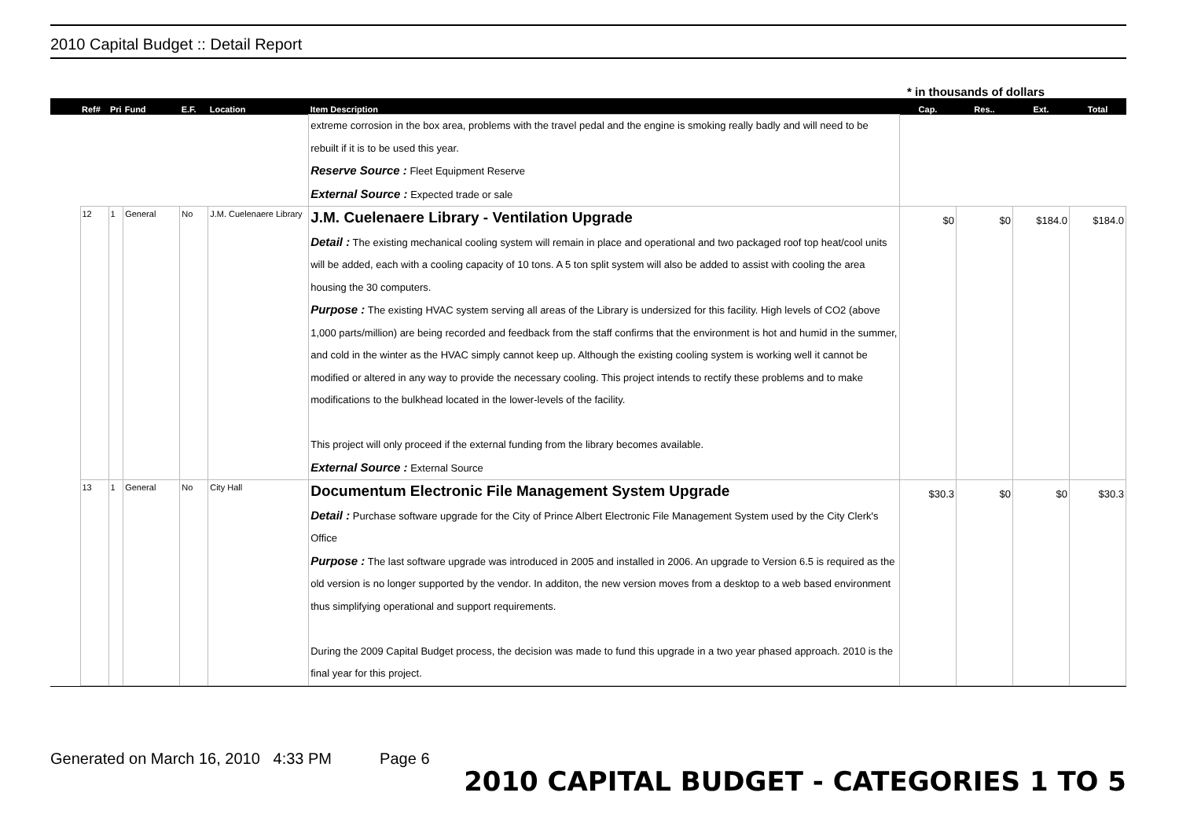2010 Capital Budget :: Detail Report
* in thousands of dollars
| | Ref# | Pri | Fund | E.F. | Location | Item Description | Cap. | Res.. | Ext. | Total |
| --- | --- | --- | --- | --- | --- | --- | --- | --- | --- | --- |
| | | | | | | extreme corrosion in the box area, problems with the travel pedal and the engine is smoking really badly and will need to be rebuilt if it is to be used this year. Reserve Source : Fleet Equipment Reserve External Source : Expected trade or sale | | | | |
| | 12 | 1 | General | No | J.M. Cuelenaere Library | J.M. Cuelenaere Library - Ventilation Upgrade Detail : The existing mechanical cooling system will remain in place and operational and two packaged roof top heat/cool units will be added, each with a cooling capacity of 10 tons. A 5 ton split system will also be added to assist with cooling the area housing the 30 computers. Purpose : The existing HVAC system serving all areas of the Library is undersized for this facility. High levels of CO2 (above 1,000 parts/million) are being recorded and feedback from the staff confirms that the environment is hot and humid in the summer, and cold in the winter as the HVAC simply cannot keep up. Although the existing cooling system is working well it cannot be modified or altered in any way to provide the necessary cooling. This project intends to rectify these problems and to make modifications to the bulkhead located in the lower-levels of the facility. This project will only proceed if the external funding from the library becomes available. External Source : External Source | $0 | $0 | $184.0 | $184.0 |
| | 13 | 1 | General | No | City Hall | Documentum Electronic File Management System Upgrade Detail : Purchase software upgrade for the City of Prince Albert Electronic File Management System used by the City Clerk's Office Purpose : The last software upgrade was introduced in 2005 and installed in 2006. An upgrade to Version 6.5 is required as the old version is no longer supported by the vendor. In additon, the new version moves from a desktop to a web based environment thus simplifying operational and support requirements. During the 2009 Capital Budget process, the decision was made to fund this upgrade in a two year phased approach. 2010 is the final year for this project. | $30.3 | $0 | $0 | $30.3 |
Generated on March 16, 2010 4:33 PM Page 6
2010 CAPITAL BUDGET - CATEGORIES 1 TO 5